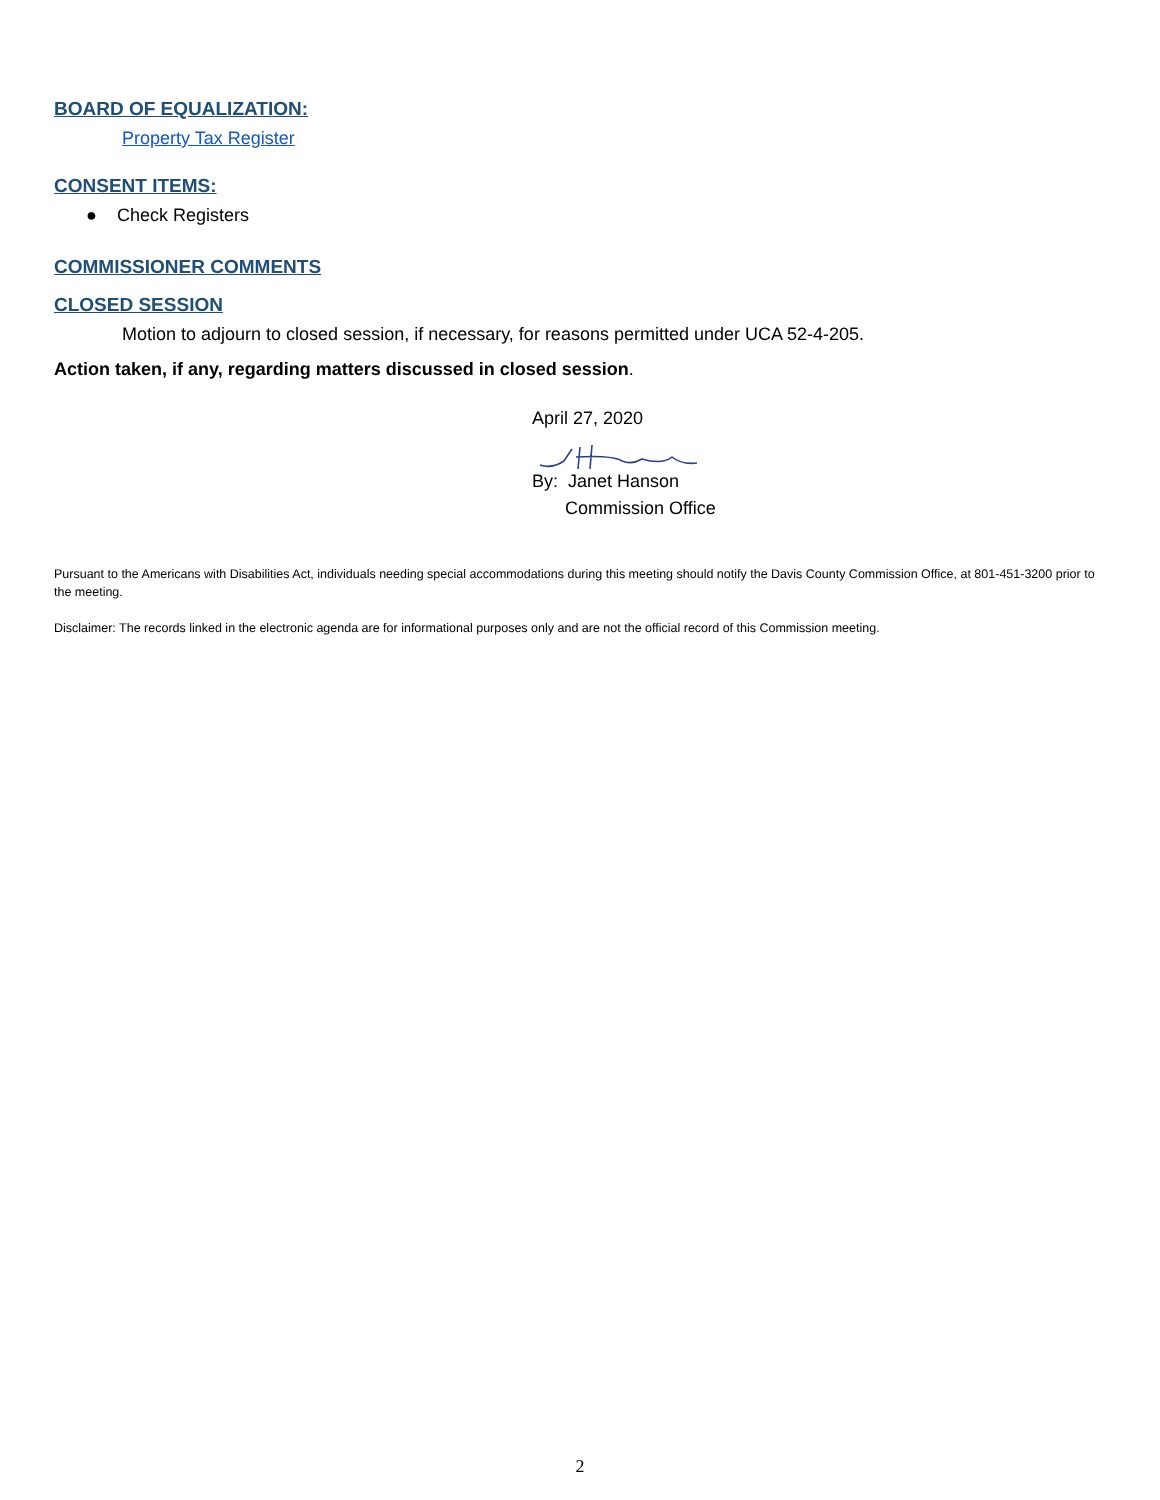BOARD OF EQUALIZATION:
Property Tax Register
CONSENT ITEMS:
● Check Registers
COMMISSIONER COMMENTS
CLOSED SESSION
Motion to adjourn to closed session, if necessary, for reasons permitted under UCA 52-4-205.
Action taken, if any, regarding matters discussed in closed session.
April 27, 2020
By: Janet Hanson
Commission Office
Pursuant to the Americans with Disabilities Act, individuals needing special accommodations during this meeting should notify the Davis County Commission Office, at 801-451-3200 prior to the meeting.
Disclaimer: The records linked in the electronic agenda are for informational purposes only and are not the official record of this Commission meeting.
2